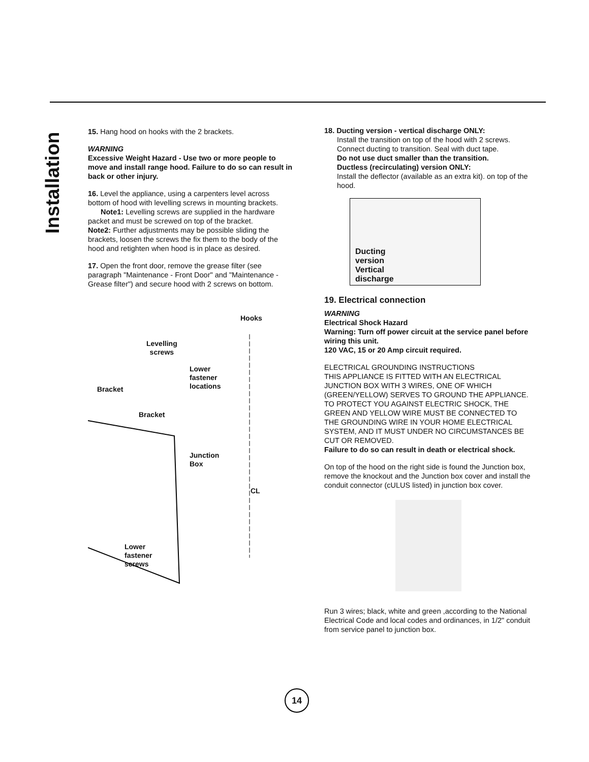Installation
15. Hang hood on hooks with the 2 brackets.
WARNING
Excessive Weight Hazard - Use two or more people to move and install range hood. Failure to do so can result in back or other injury.
16. Level the appliance, using a carpenters level across bottom of hood with levelling screws in mounting brackets.
Note1: Levelling screws are supplied in the hardware packet and must be screwed on top of the bracket.
Note2: Further adjustments may be possible sliding the brackets, loosen the screws the fix them to the body of the hood and retighten when hood is in place as desired.
17. Open the front door, remove the grease filter (see paragraph "Maintenance - Front Door" and "Maintenance - Grease filter") and secure hood with 2 screws on bottom.
Hooks
Levelling
screws
Lower
fastener
locations
Bracket
Bracket
Junction
Box
CL
Lower
fastener
screws
18. Ducting version - vertical discharge ONLY:
Install the transition on top of the hood with 2 screws.
Connect ducting to transition. Seal with duct tape.
Do not use duct smaller than the transition.
Ductless (recirculating) version ONLY:
Install the deflector (available as an extra kit). on top of the hood.
Ducting
version
Vertical
discharge
19. Electrical connection
WARNING
Electrical Shock Hazard
Warning: Turn off power circuit at the service panel before wiring this unit.
120 VAC, 15 or 20 Amp circuit required.
ELECTRICAL GROUNDING INSTRUCTIONS
THIS APPLIANCE IS FITTED WITH AN ELECTRICAL JUNCTION BOX WITH 3 WIRES, ONE OF WHICH (GREEN/YELLOW) SERVES TO GROUND THE APPLIANCE. TO PROTECT YOU AGAINST ELECTRIC SHOCK, THE GREEN AND YELLOW WIRE MUST BE CONNECTED TO THE GROUNDING WIRE IN YOUR HOME ELECTRICAL SYSTEM, AND IT MUST UNDER NO CIRCUMSTANCES BE CUT OR REMOVED.
Failure to do so can result in death or electrical shock.
On top of the hood on the right side is found the Junction box, remove the knockout and the Junction box cover and install the conduit connector (cULUS listed) in junction box cover.
Run 3 wires; black, white and green ,according to the National Electrical Code and local codes and ordinances, in 1/2" conduit from service panel to junction box.
14